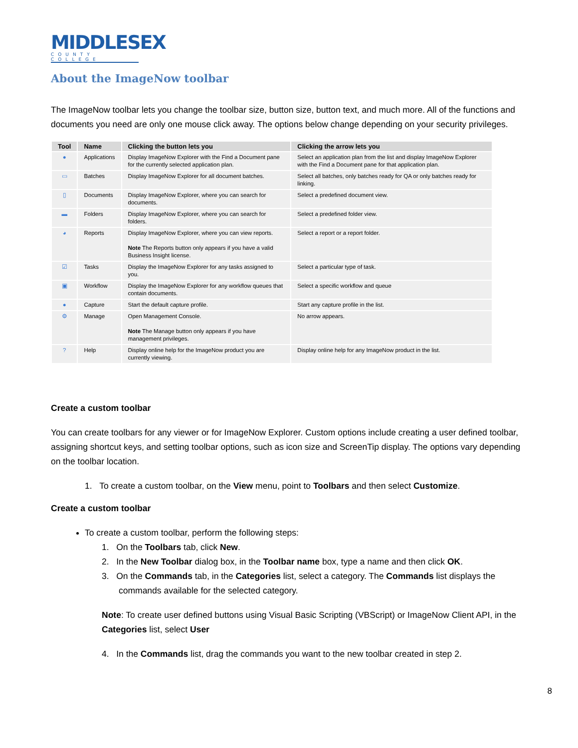MIDDLESEX
COUNTY COLLEGE
About the ImageNow toolbar
The ImageNow toolbar lets you change the toolbar size, button size, button text, and much more. All of the functions and documents you need are only one mouse click away. The options below change depending on your security privileges.
| Tool | Name | Clicking the button lets you | Clicking the arrow lets you |
| --- | --- | --- | --- |
| ● | Applications | Display ImageNow Explorer with the Find a Document pane for the currently selected application plan. | Select an application plan from the list and display ImageNow Explorer with the Find a Document pane for that application plan. |
| ▭ | Batches | Display ImageNow Explorer for all document batches. | Select all batches, only batches ready for QA or only batches ready for linking. |
| ▯ | Documents | Display ImageNow Explorer, where you can search for documents. | Select a predefined document view. |
| ▬ | Folders | Display ImageNow Explorer, where you can search for folders. | Select a predefined folder view. |
| ◕ | Reports | Display ImageNow Explorer, where you can view reports. Note The Reports button only appears if you have a valid Business Insight license. | Select a report or a report folder. |
| ☑ | Tasks | Display the ImageNow Explorer for any tasks assigned to you. | Select a particular type of task. |
| ▣ | Workflow | Display the ImageNow Explorer for any workflow queues that contain documents. | Select a specific workflow and queue |
| ● | Capture | Start the default capture profile. | Start any capture profile in the list. |
| ⚙ | Manage | Open Management Console. Note The Manage button only appears if you have management privileges. | No arrow appears. |
| ? | Help | Display online help for the ImageNow product you are currently viewing. | Display online help for any ImageNow product in the list. |
Create a custom toolbar
You can create toolbars for any viewer or for ImageNow Explorer. Custom options include creating a user defined toolbar, assigning shortcut keys, and setting toolbar options, such as icon size and ScreenTip display. The options vary depending on the toolbar location.
1. To create a custom toolbar, on the View menu, point to Toolbars and then select Customize.
Create a custom toolbar
To create a custom toolbar, perform the following steps:
1. On the Toolbars tab, click New.
2. In the New Toolbar dialog box, in the Toolbar name box, type a name and then click OK.
3. On the Commands tab, in the Categories list, select a category. The Commands list displays the
commands available for the selected category.
Note: To create user defined buttons using Visual Basic Scripting (VBScript) or ImageNow Client API, in the Categories list, select User
4. In the Commands list, drag the commands you want to the new toolbar created in step 2.
8